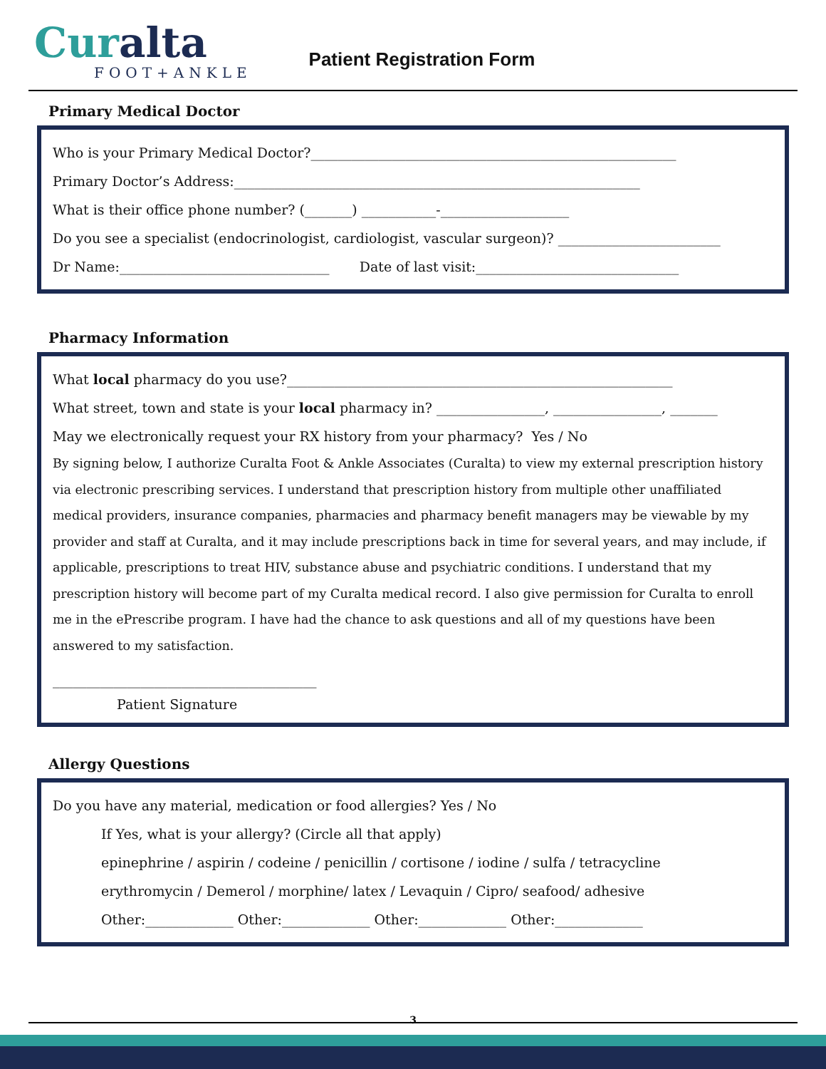Curalta
FOOT+ANKLE
Patient Registration Form
Primary Medical Doctor
Who is your Primary Medical Doctor?______________________________________________________
Primary Doctor’s Address:____________________________________________________________
What is their office phone number? (_______) ___________-___________________
Do you see a specialist (endocrinologist, cardiologist, vascular surgeon)? ________________________
Dr Name:_______________________________ Date of last visit:______________________________
Pharmacy Information
What local pharmacy do you use?_________________________________________________________
What street, town and state is your local pharmacy in? ________________, ________________, _______
May we electronically request your RX history from your pharmacy? Yes / No
By signing below, I authorize Curalta Foot & Ankle Associates (Curalta) to view my external prescription history via electronic prescribing services. I understand that prescription history from multiple other unaffiliated medical providers, insurance companies, pharmacies and pharmacy benefit managers may be viewable by my provider and staff at Curalta, and it may include prescriptions back in time for several years, and may include, if applicable, prescriptions to treat HIV, substance abuse and psychiatric conditions. I understand that my prescription history will become part of my Curalta medical record. I also give permission for Curalta to enroll me in the ePrescribe program. I have had the chance to ask questions and all of my questions have been answered to my satisfaction.
_______________________________________
Patient Signature
Allergy Questions
Do you have any material, medication or food allergies? Yes / No
If Yes, what is your allergy? (Circle all that apply)
epinephrine / aspirin / codeine / penicillin / cortisone / iodine / sulfa / tetracycline
erythromycin / Demerol / morphine/ latex / Levaquin / Cipro/ seafood/ adhesive
Other:_____________ Other:_____________ Other:_____________ Other:_____________
3